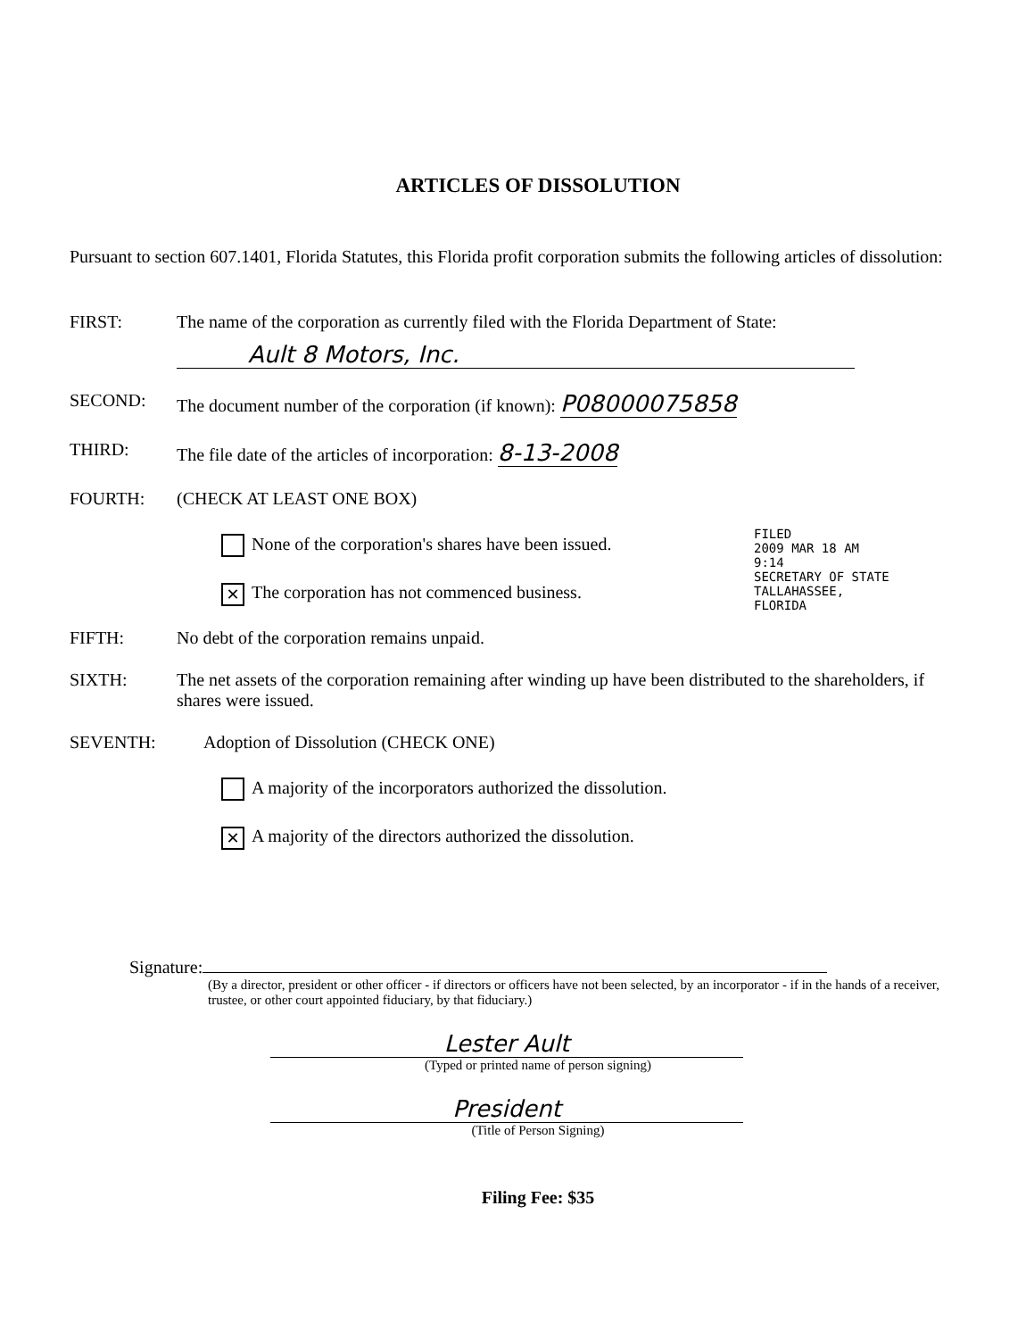ARTICLES OF DISSOLUTION
Pursuant to section 607.1401, Florida Statutes, this Florida profit corporation submits the following articles of dissolution:
FIRST: The name of the corporation as currently filed with the Florida Department of State:
Ault 8 Motors, Inc.
SECOND: The document number of the corporation (if known): P08000075858
THIRD: The file date of the articles of incorporation: 8-13-2008
FOURTH: (CHECK AT LEAST ONE BOX)
None of the corporation's shares have been issued.
✕ The corporation has not commenced business.
FIFTH: No debt of the corporation remains unpaid.
SIXTH: The net assets of the corporation remaining after winding up have been distributed to the shareholders, if shares were issued.
SEVENTH: Adoption of Dissolution (CHECK ONE)
A majority of the incorporators authorized the dissolution.
✕ A majority of the directors authorized the dissolution.
Signature:
(By a director, president or other officer - if directors or officers have not been selected, by an incorporator - if in the hands of a receiver, trustee, or other court appointed fiduciary, by that fiduciary.)
Lester Ault
(Typed or printed name of person signing)
President
(Title of Person Signing)
Filing Fee: $35
FILED
2009 MAR 18 AM 9:14
SECRETARY OF STATE
TALLAHASSEE, FLORIDA